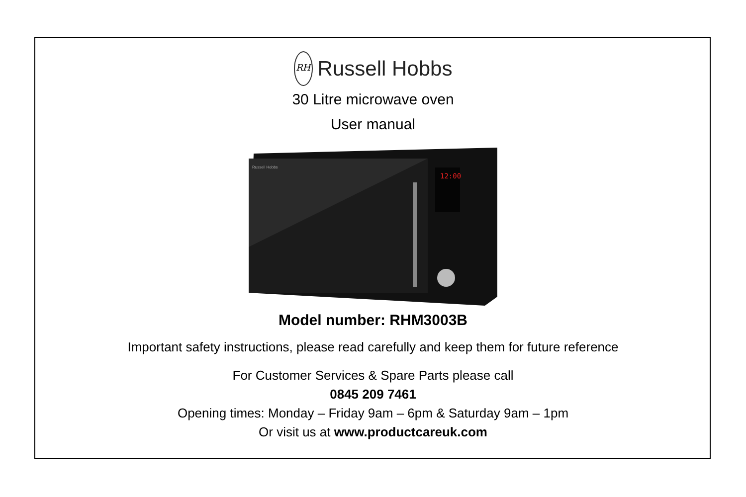RH
Russell Hobbs
30 Litre microwave oven
User manual
12:00
Russell Hobbs
Model number: RHM3003B
Important safety instructions, please read carefully and keep them for future reference
For Customer Services & Spare Parts please call
0845 209 7461
Opening times: Monday – Friday 9am – 6pm & Saturday 9am – 1pm
Or visit us at www.productcareuk.com